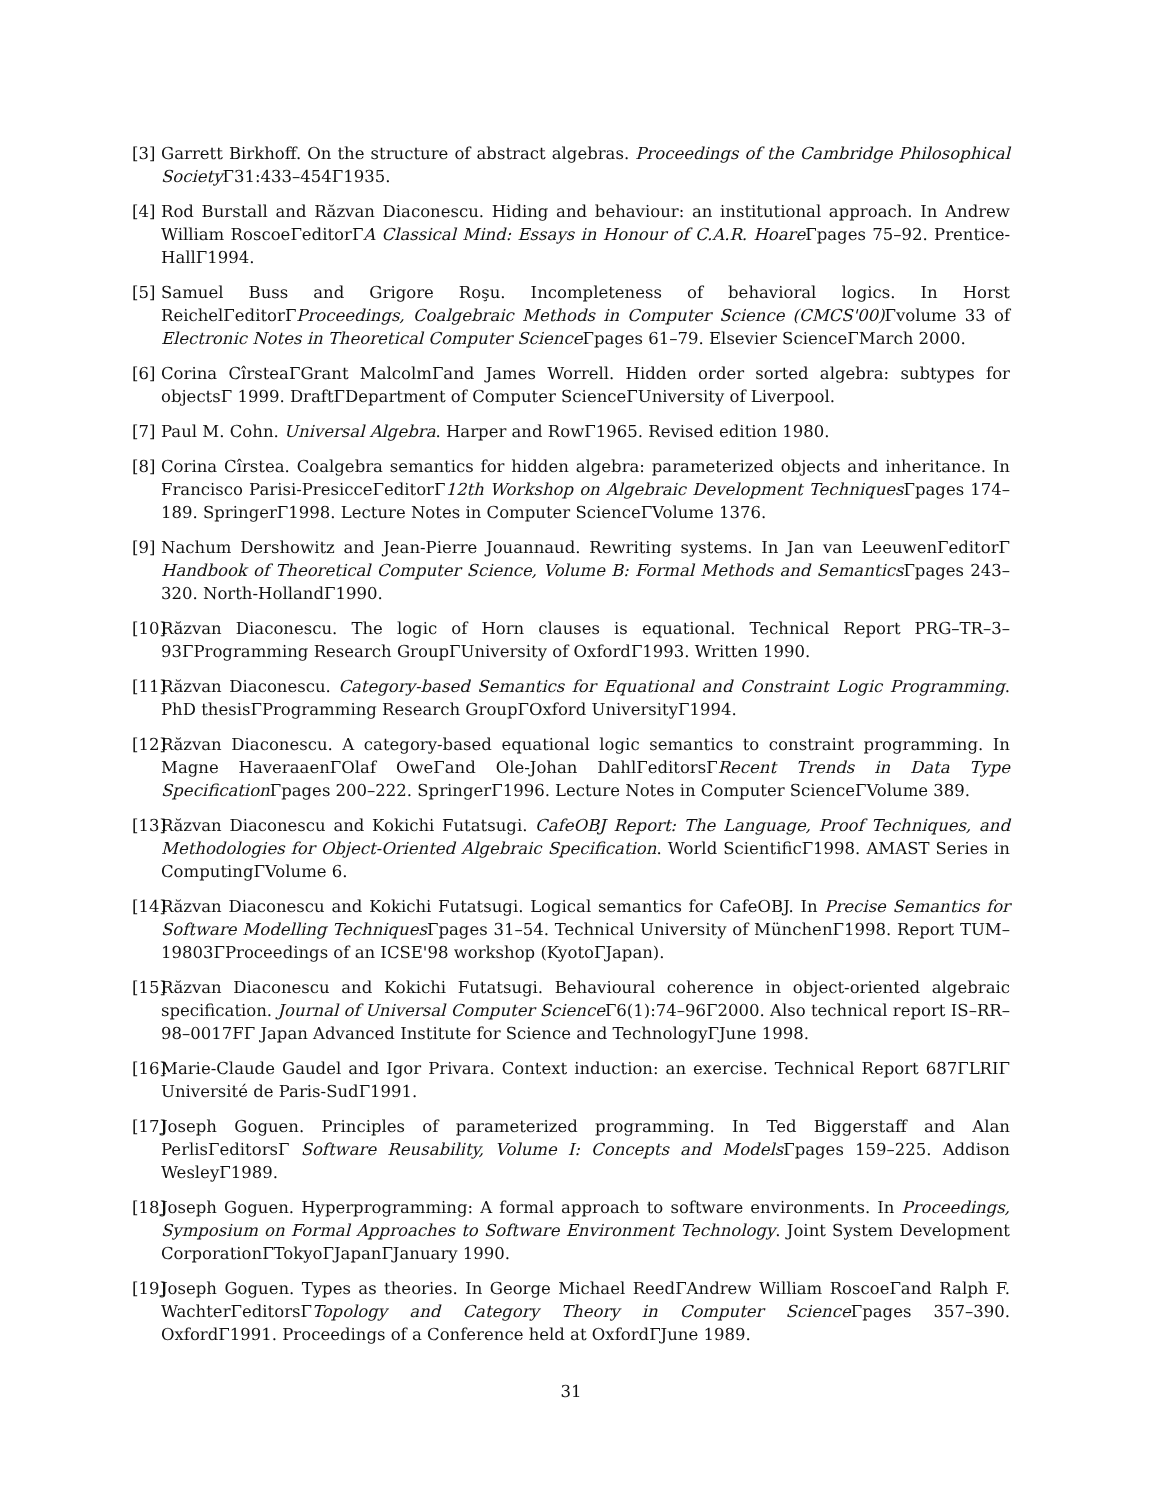[3] Garrett Birkhoff. On the structure of abstract algebras. Proceedings of the Cambridge Philosophical Society Γ31:433–454Γ1935.
[4] Rod Burstall and Răzvan Diaconescu. Hiding and behaviour: an institutional approach. In Andrew William RoscoeΓeditorΓA Classical Mind: Essays in Honour of C.A.R. Hoare Γpages 75–92. Prentice-HallΓ1994.
[5] Samuel Buss and Grigore Roşu. Incompleteness of behavioral logics. In Horst ReichelΓeditorΓProceedings, Coalgebraic Methods in Computer Science (CMCS'00) Γvolume 33 of Electronic Notes in Theoretical Computer Science Γpages 61–79. Elsevier ScienceΓMarch 2000.
[6] Corina CîrsteaΓGrant MalcolmΓand James Worrell. Hidden order sorted algebra: subtypes for objectsΓ 1999. DraftΓDepartment of Computer ScienceΓUniversity of Liverpool.
[7] Paul M. Cohn. Universal Algebra. Harper and RowΓ1965. Revised edition 1980.
[8] Corina Cîrstea. Coalgebra semantics for hidden algebra: parameterized objects and inheritance. In Francisco Parisi-PresicceΓeditorΓ12th Workshop on Algebraic Development Techniques Γpages 174–189. SpringerΓ1998. Lecture Notes in Computer ScienceΓVolume 1376.
[9] Nachum Dershowitz and Jean-Pierre Jouannaud. Rewriting systems. In Jan van LeeuwenΓeditorΓ Handbook of Theoretical Computer Science, Volume B: Formal Methods and Semantics Γpages 243–320. North-HollandΓ1990.
[10] Răzvan Diaconescu. The logic of Horn clauses is equational. Technical Report PRG–TR–3–93ΓProgramming Research GroupΓUniversity of OxfordΓ1993. Written 1990.
[11] Răzvan Diaconescu. Category-based Semantics for Equational and Constraint Logic Programming. PhD thesisΓProgramming Research GroupΓOxford UniversityΓ1994.
[12] Răzvan Diaconescu. A category-based equational logic semantics to constraint programming. In Magne HaveraaenΓOlaf OweΓand Ole-Johan DahlΓeditorsΓRecent Trends in Data Type Specification Γpages 200–222. SpringerΓ1996. Lecture Notes in Computer ScienceΓVolume 389.
[13] Răzvan Diaconescu and Kokichi Futatsugi. CafeOBJ Report: The Language, Proof Techniques, and Methodologies for Object-Oriented Algebraic Specification. World ScientificΓ1998. AMAST Series in ComputingΓVolume 6.
[14] Răzvan Diaconescu and Kokichi Futatsugi. Logical semantics for CafeOBJ. In Precise Semantics for Software Modelling Techniques Γpages 31–54. Technical University of MünchenΓ1998. Report TUM–19803ΓProceedings of an ICSE'98 workshop (KyotoΓJapan).
[15] Răzvan Diaconescu and Kokichi Futatsugi. Behavioural coherence in object-oriented algebraic specification. Journal of Universal Computer Science Γ6(1):74–96Γ2000. Also technical report IS–RR–98–0017FΓ Japan Advanced Institute for Science and TechnologyΓJune 1998.
[16] Marie-Claude Gaudel and Igor Privara. Context induction: an exercise. Technical Report 687ΓLRIΓ Université de Paris-SudΓ1991.
[17] Joseph Goguen. Principles of parameterized programming. In Ted Biggerstaff and Alan PerlisΓeditorsΓ Software Reusability, Volume I: Concepts and Models Γpages 159–225. Addison WesleyΓ1989.
[18] Joseph Goguen. Hyperprogramming: A formal approach to software environments. In Proceedings, Symposium on Formal Approaches to Software Environment Technology. Joint System Development CorporationΓTokyoΓJapanΓJanuary 1990.
[19] Joseph Goguen. Types as theories. In George Michael ReedΓAndrew William RoscoeΓand Ralph F. WachterΓeditorsΓTopology and Category Theory in Computer Science Γpages 357–390. OxfordΓ1991. Proceedings of a Conference held at OxfordΓJune 1989.
31